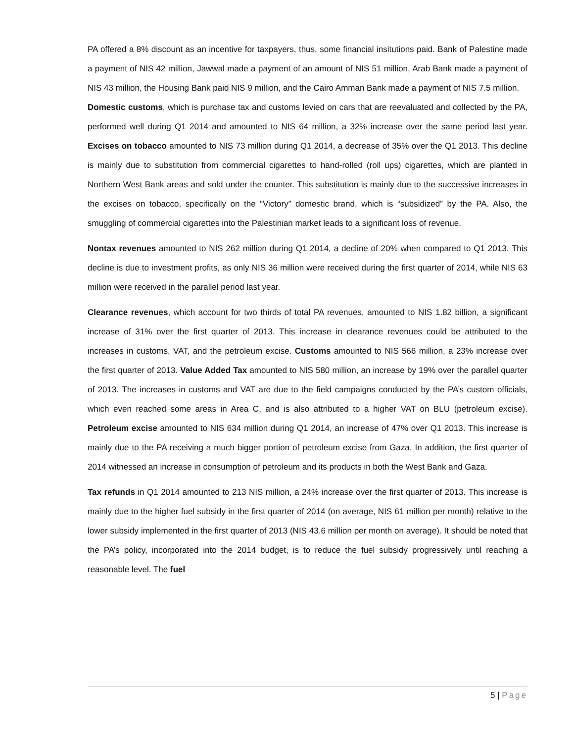PA offered a 8% discount as an incentive for taxpayers, thus, some financial insitutions paid. Bank of Palestine made a payment of NIS 42 million, Jawwal made a payment of an amount of NIS 51 million, Arab Bank made a payment of NIS 43 million, the Housing Bank paid NIS 9 million, and the Cairo Amman Bank made a payment of NIS 7.5 million.
Domestic customs, which is purchase tax and customs levied on cars that are reevaluated and collected by the PA, performed well during Q1 2014 and amounted to NIS 64 million, a 32% increase over the same period last year. Excises on tobacco amounted to NIS 73 million during Q1 2014, a decrease of 35% over the Q1 2013. This decline is mainly due to substitution from commercial cigarettes to hand-rolled (roll ups) cigarettes, which are planted in Northern West Bank areas and sold under the counter. This substitution is mainly due to the successive increases in the excises on tobacco, specifically on the “Victory” domestic brand, which is “subsidized” by the PA. Also, the smuggling of commercial cigarettes into the Palestinian market leads to a significant loss of revenue.
Nontax revenues amounted to NIS 262 million during Q1 2014, a decline of 20% when compared to Q1 2013. This decline is due to investment profits, as only NIS 36 million were received during the first quarter of 2014, while NIS 63 million were received in the parallel period last year.
Clearance revenues, which account for two thirds of total PA revenues, amounted to NIS 1.82 billion, a significant increase of 31% over the first quarter of 2013. This increase in clearance revenues could be attributed to the increases in customs, VAT, and the petroleum excise. Customs amounted to NIS 566 million, a 23% increase over the first quarter of 2013. Value Added Tax amounted to NIS 580 million, an increase by 19% over the parallel quarter of 2013. The increases in customs and VAT are due to the field campaigns conducted by the PA’s custom officials, which even reached some areas in Area C, and is also attributed to a higher VAT on BLU (petroleum excise). Petroleum excise amounted to NIS 634 million during Q1 2014, an increase of 47% over Q1 2013. This increase is mainly due to the PA receiving a much bigger portion of petroleum excise from Gaza. In addition, the first quarter of 2014 witnessed an increase in consumption of petroleum and its products in both the West Bank and Gaza.
Tax refunds in Q1 2014 amounted to 213 NIS million, a 24% increase over the first quarter of 2013. This increase is mainly due to the higher fuel subsidy in the first quarter of 2014 (on average, NIS 61 million per month) relative to the lower subsidy implemented in the first quarter of 2013 (NIS 43.6 million per month on average). It should be noted that the PA’s policy, incorporated into the 2014 budget, is to reduce the fuel subsidy progressively until reaching a reasonable level. The fuel
5 | Page